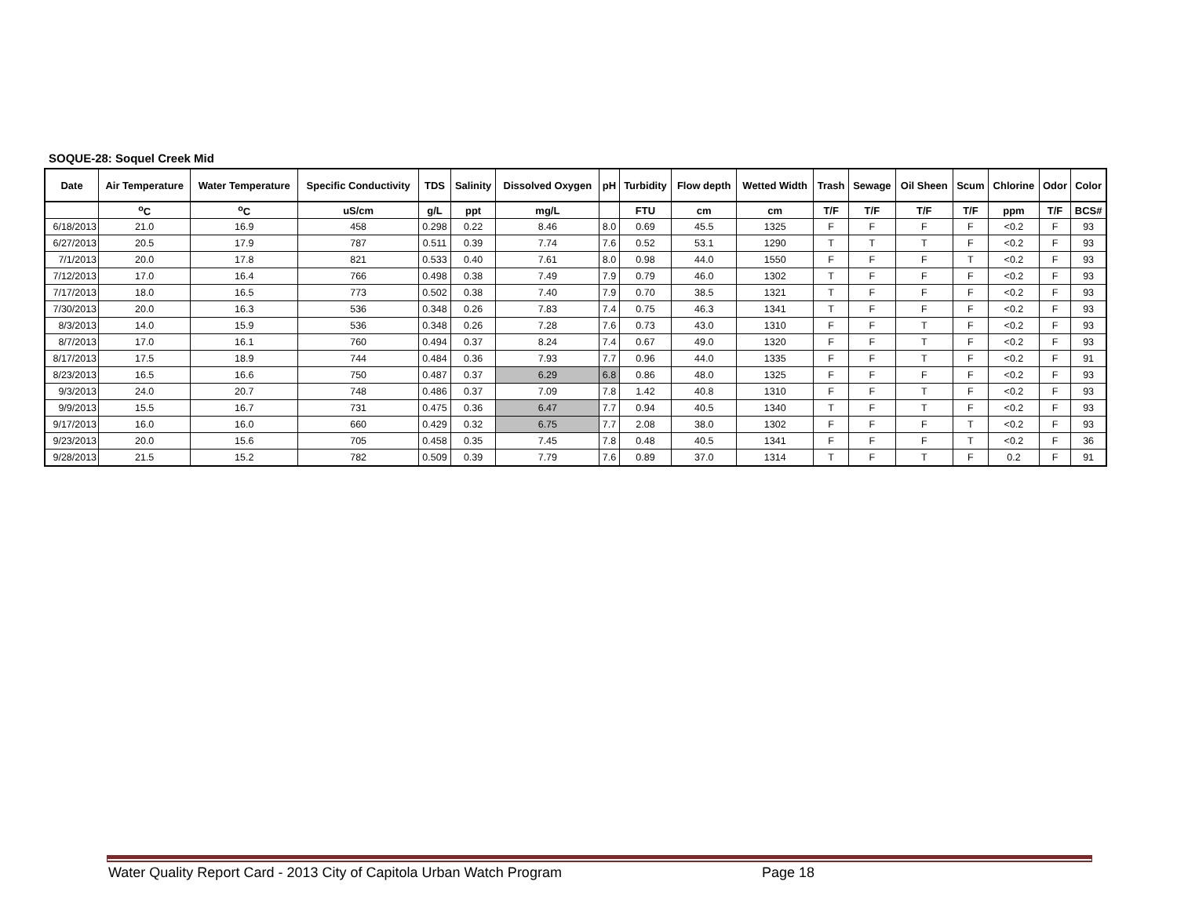SOQUE-28: Soquel Creek Mid
| Date | Air Temperature | Water Temperature | Specific Conductivity | TDS | Salinity | Dissolved Oxygen | pH | Turbidity | Flow depth | Wetted Width | Trash | Sewage | Oil Sheen | Scum | Chlorine | Odor | Color |
| --- | --- | --- | --- | --- | --- | --- | --- | --- | --- | --- | --- | --- | --- | --- | --- | --- | --- |
| | <sup>o</sup> C | <sup>o</sup> C | uS/cm | g/L | ppt | mg/L | | FTU | cm | cm | T/F | T/F | T/F | T/F | ppm | T/F | BCS# |
| 6/18/2013 | 21.0 | 16.9 | 458 | 0.298 | 0.22 | 8.46 | 8.0 | 0.69 | 45.5 | 1325 | F | F | F | F | <0.2 | F | 93 |
| 6/27/2013 | 20.5 | 17.9 | 787 | 0.511 | 0.39 | 7.74 | 7.6 | 0.52 | 53.1 | 1290 | T | T | T | F | <0.2 | F | 93 |
| 7/1/2013 | 20.0 | 17.8 | 821 | 0.533 | 0.40 | 7.61 | 8.0 | 0.98 | 44.0 | 1550 | F | F | F | T | <0.2 | F | 93 |
| 7/12/2013 | 17.0 | 16.4 | 766 | 0.498 | 0.38 | 7.49 | 7.9 | 0.79 | 46.0 | 1302 | T | F | F | F | <0.2 | F | 93 |
| 7/17/2013 | 18.0 | 16.5 | 773 | 0.502 | 0.38 | 7.40 | 7.9 | 0.70 | 38.5 | 1321 | T | F | F | F | <0.2 | F | 93 |
| 7/30/2013 | 20.0 | 16.3 | 536 | 0.348 | 0.26 | 7.83 | 7.4 | 0.75 | 46.3 | 1341 | T | F | F | F | <0.2 | F | 93 |
| 8/3/2013 | 14.0 | 15.9 | 536 | 0.348 | 0.26 | 7.28 | 7.6 | 0.73 | 43.0 | 1310 | F | F | T | F | <0.2 | F | 93 |
| 8/7/2013 | 17.0 | 16.1 | 760 | 0.494 | 0.37 | 8.24 | 7.4 | 0.67 | 49.0 | 1320 | F | F | T | F | <0.2 | F | 93 |
| 8/17/2013 | 17.5 | 18.9 | 744 | 0.484 | 0.36 | 7.93 | 7.7 | 0.96 | 44.0 | 1335 | F | F | T | F | <0.2 | F | 91 |
| 8/23/2013 | 16.5 | 16.6 | 750 | 0.487 | 0.37 | 6.29 | 6.8 | 0.86 | 48.0 | 1325 | F | F | F | F | <0.2 | F | 93 |
| 9/3/2013 | 24.0 | 20.7 | 748 | 0.486 | 0.37 | 7.09 | 7.8 | 1.42 | 40.8 | 1310 | F | F | T | F | <0.2 | F | 93 |
| 9/9/2013 | 15.5 | 16.7 | 731 | 0.475 | 0.36 | 6.47 | 7.7 | 0.94 | 40.5 | 1340 | T | F | T | F | <0.2 | F | 93 |
| 9/17/2013 | 16.0 | 16.0 | 660 | 0.429 | 0.32 | 6.75 | 7.7 | 2.08 | 38.0 | 1302 | F | F | F | T | <0.2 | F | 93 |
| 9/23/2013 | 20.0 | 15.6 | 705 | 0.458 | 0.35 | 7.45 | 7.8 | 0.48 | 40.5 | 1341 | F | F | F | T | <0.2 | F | 36 |
| 9/28/2013 | 21.5 | 15.2 | 782 | 0.509 | 0.39 | 7.79 | 7.6 | 0.89 | 37.0 | 1314 | T | F | T | F | 0.2 | F | 91 |
Water Quality Report Card - 2013 City of Capitola Urban Watch Program Page 18